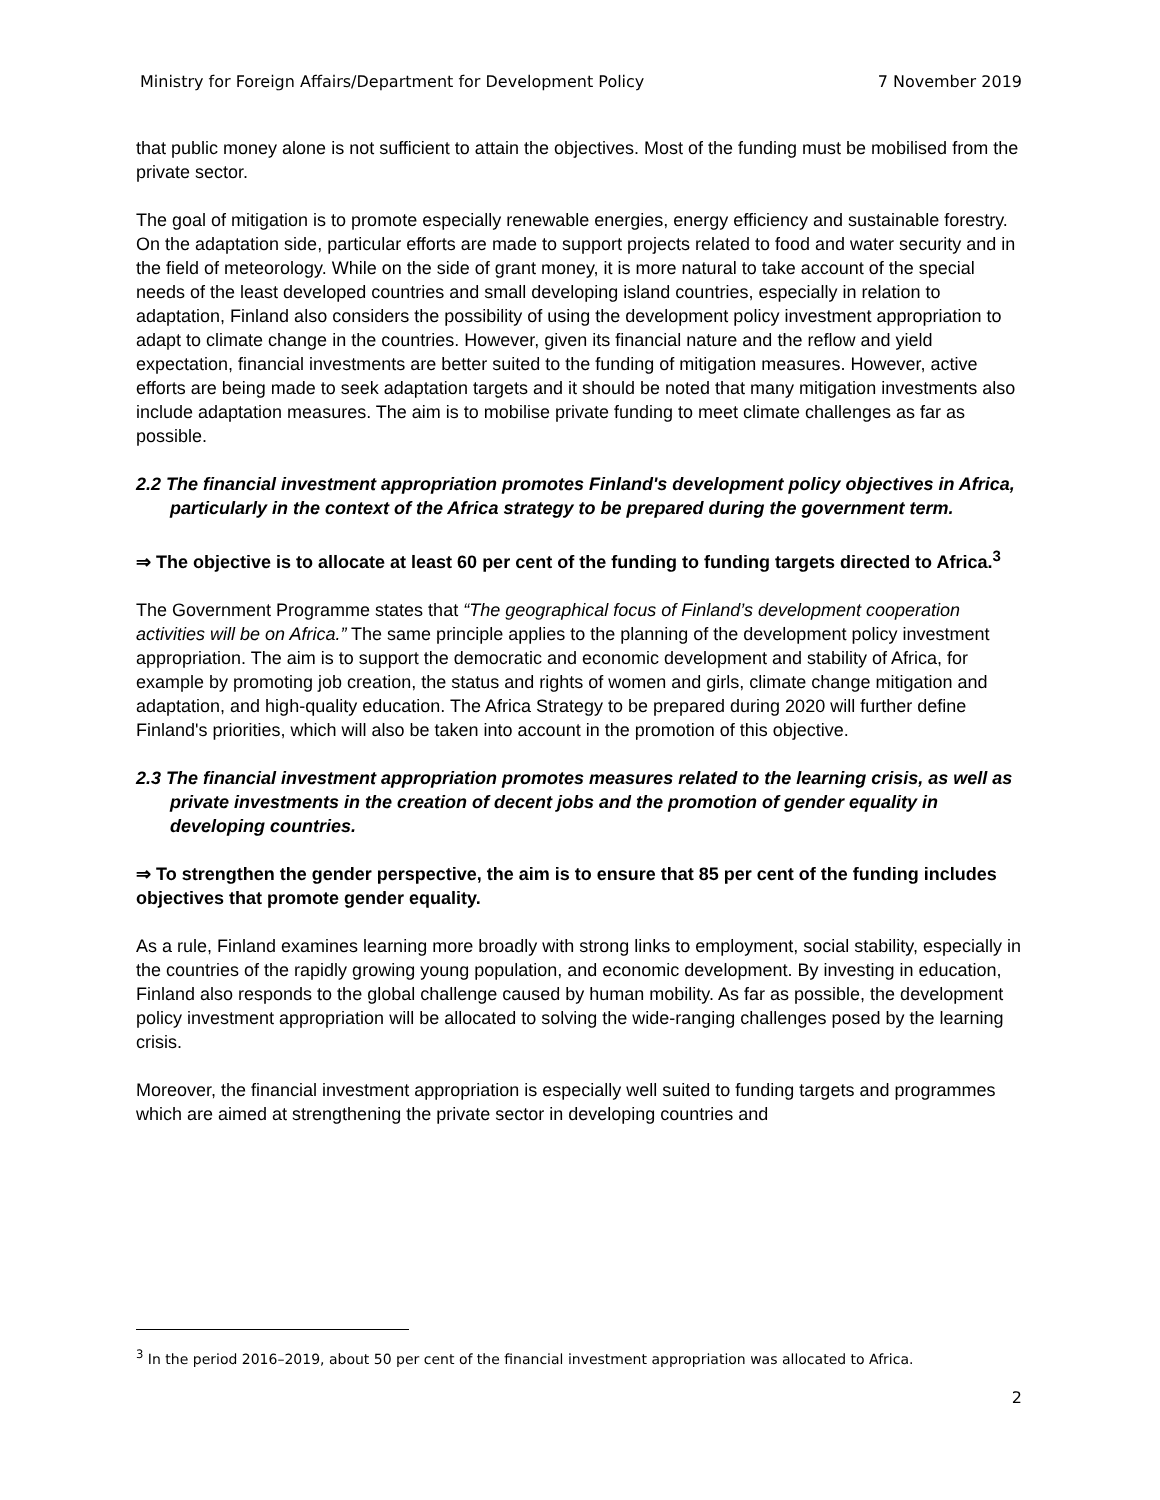Ministry for Foreign Affairs/Department for Development Policy 7 November 2019
that public money alone is not sufficient to attain the objectives. Most of the funding must be mobilised from the private sector.
The goal of mitigation is to promote especially renewable energies, energy efficiency and sustainable forestry. On the adaptation side, particular efforts are made to support projects related to food and water security and in the field of meteorology. While on the side of grant money, it is more natural to take account of the special needs of the least developed countries and small developing island countries, especially in relation to adaptation, Finland also considers the possibility of using the development policy investment appropriation to adapt to climate change in the countries. However, given its financial nature and the reflow and yield expectation, financial investments are better suited to the funding of mitigation measures. However, active efforts are being made to seek adaptation targets and it should be noted that many mitigation investments also include adaptation measures. The aim is to mobilise private funding to meet climate challenges as far as possible.
2.2 The financial investment appropriation promotes Finland's development policy objectives in Africa, particularly in the context of the Africa strategy to be prepared during the government term.
⇒ The objective is to allocate at least 60 per cent of the funding to funding targets directed to Africa.<sup>3</sup>
The Government Programme states that “The geographical focus of Finland’s development cooperation activities will be on Africa.” The same principle applies to the planning of the development policy investment appropriation. The aim is to support the democratic and economic development and stability of Africa, for example by promoting job creation, the status and rights of women and girls, climate change mitigation and adaptation, and high-quality education. The Africa Strategy to be prepared during 2020 will further define Finland's priorities, which will also be taken into account in the promotion of this objective.
2.3 The financial investment appropriation promotes measures related to the learning crisis, as well as private investments in the creation of decent jobs and the promotion of gender equality in developing countries.
⇒ To strengthen the gender perspective, the aim is to ensure that 85 per cent of the funding includes objectives that promote gender equality.
As a rule, Finland examines learning more broadly with strong links to employment, social stability, especially in the countries of the rapidly growing young population, and economic development. By investing in education, Finland also responds to the global challenge caused by human mobility. As far as possible, the development policy investment appropriation will be allocated to solving the wide-ranging challenges posed by the learning crisis.
Moreover, the financial investment appropriation is especially well suited to funding targets and programmes which are aimed at strengthening the private sector in developing countries and
<sup>3</sup> In the period 2016–2019, about 50 per cent of the financial investment appropriation was allocated to Africa.
2